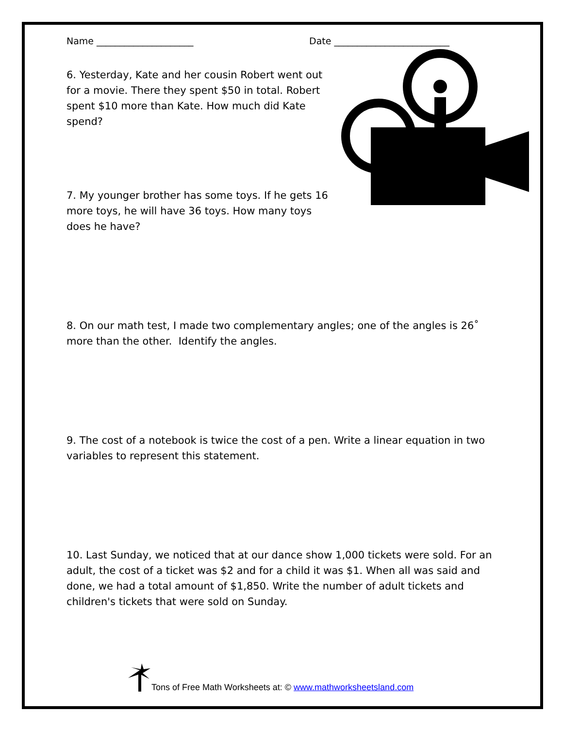Name _____________________ Date _________________________
6. Yesterday, Kate and her cousin Robert went out for a movie. There they spent $50 in total. Robert spent $10 more than Kate. How much did Kate spend?
7. My younger brother has some toys. If he gets 16 more toys, he will have 36 toys. How many toys does he have?
8. On our math test, I made two complementary angles; one of the angles is 26˚ more than the other. Identify the angles.
9. The cost of a notebook is twice the cost of a pen. Write a linear equation in two variables to represent this statement.
10. Last Sunday, we noticed that at our dance show 1,000 tickets were sold. For an adult, the cost of a ticket was $2 and for a child it was $1. When all was said and done, we had a total amount of $1,850. Write the number of adult tickets and children's tickets that were sold on Sunday.
Tons of Free Math Worksheets at: © www.mathworksheetsland.com